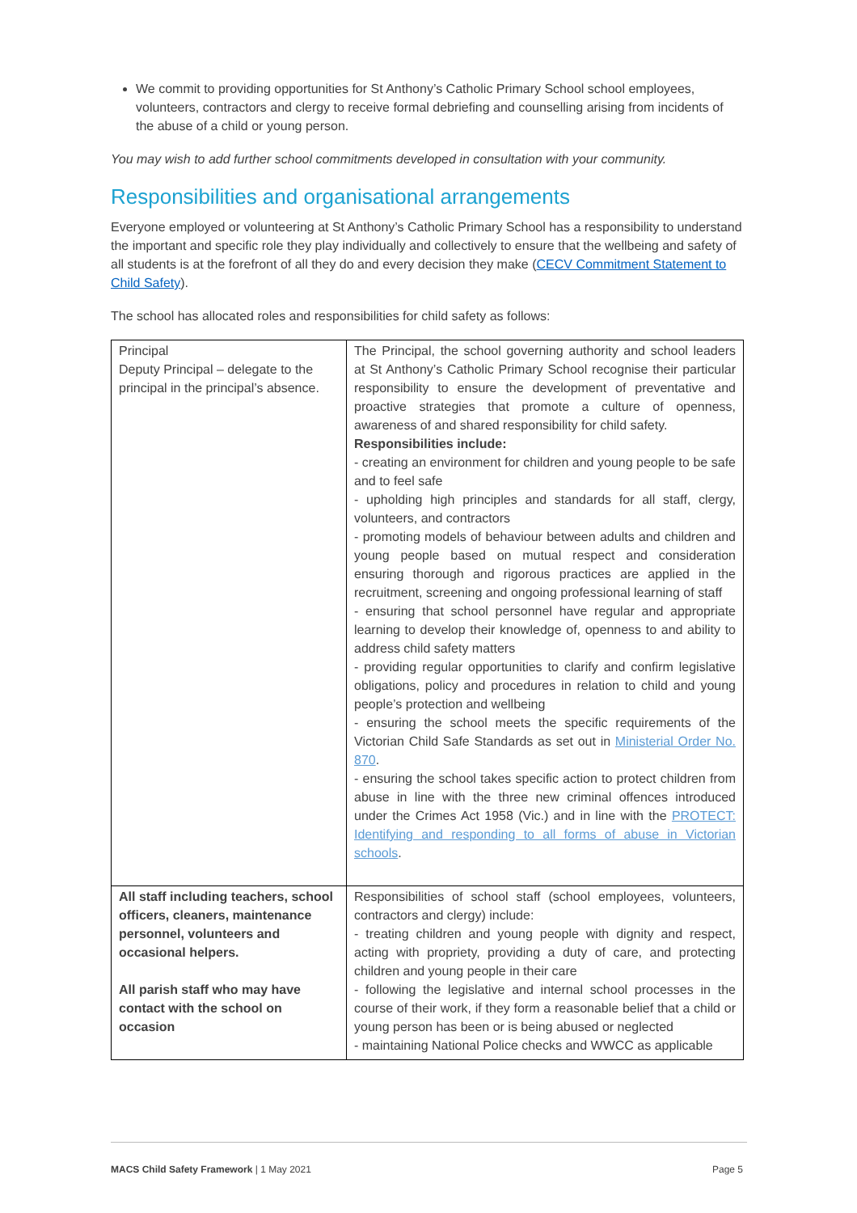We commit to providing opportunities for St Anthony’s Catholic Primary School school employees, volunteers, contractors and clergy to receive formal debriefing and counselling arising from incidents of the abuse of a child or young person.
You may wish to add further school commitments developed in consultation with your community.
Responsibilities and organisational arrangements
Everyone employed or volunteering at St Anthony’s Catholic Primary School has a responsibility to understand the important and specific role they play individually and collectively to ensure that the wellbeing and safety of all students is at the forefront of all they do and every decision they make (CECV Commitment Statement to Child Safety).
The school has allocated roles and responsibilities for child safety as follows:
| Principal Deputy Principal – delegate to the principal in the principal’s absence. | The Principal, the school governing authority and school leaders at St Anthony’s Catholic Primary School recognise their particular responsibility to ensure the development of preventative and proactive strategies that promote a culture of openness, awareness of and shared responsibility for child safety. Responsibilities include: - creating an environment for children and young people to be safe and to feel safe - upholding high principles and standards for all staff, clergy, volunteers, and contractors - promoting models of behaviour between adults and children and young people based on mutual respect and consideration ensuring thorough and rigorous practices are applied in the recruitment, screening and ongoing professional learning of staff - ensuring that school personnel have regular and appropriate learning to develop their knowledge of, openness to and ability to address child safety matters - providing regular opportunities to clarify and confirm legislative obligations, policy and procedures in relation to child and young people’s protection and wellbeing - ensuring the school meets the specific requirements of the Victorian Child Safe Standards as set out in Ministerial Order No. 870 . - ensuring the school takes specific action to protect children from abuse in line with the three new criminal offences introduced under the Crimes Act 1958 (Vic.) and in line with the PROTECT: Identifying and responding to all forms of abuse in Victorian schools . |
| All staff including teachers, school officers, cleaners, maintenance personnel, volunteers and occasional helpers. All parish staff who may have contact with the school on occasion | Responsibilities of school staff (school employees, volunteers, contractors and clergy) include: - treating children and young people with dignity and respect, acting with propriety, providing a duty of care, and protecting children and young people in their care - following the legislative and internal school processes in the course of their work, if they form a reasonable belief that a child or young person has been or is being abused or neglected - maintaining National Police checks and WWCC as applicable |
MACS Child Safety Framework | 1 May 2021 Page 5